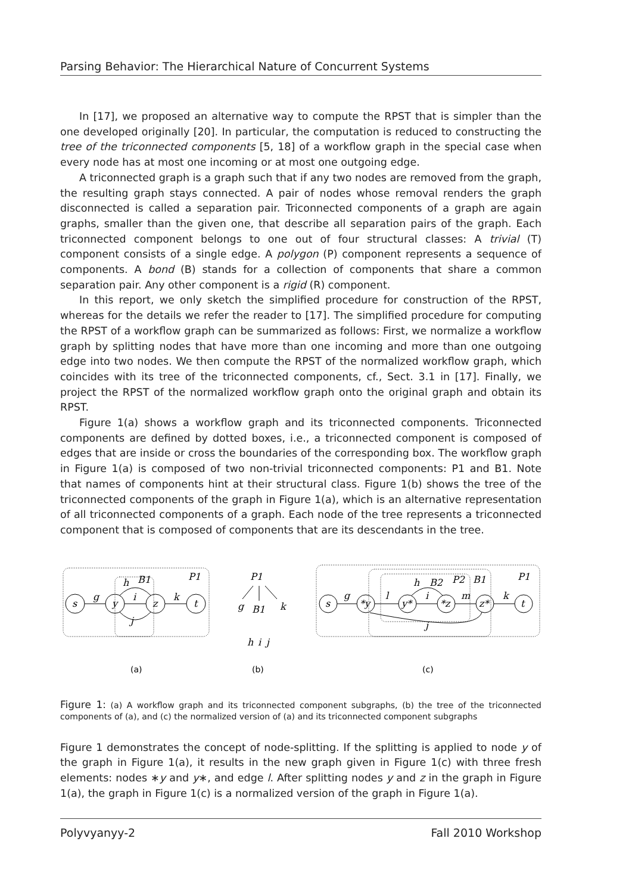Parsing Behavior: The Hierarchical Nature of Concurrent Systems
In [17], we proposed an alternative way to compute the RPST that is simpler than the one developed originally [20]. In particular, the computation is reduced to constructing the tree of the triconnected components [5, 18] of a workflow graph in the special case when every node has at most one incoming or at most one outgoing edge.
A triconnected graph is a graph such that if any two nodes are removed from the graph, the resulting graph stays connected. A pair of nodes whose removal renders the graph disconnected is called a separation pair. Triconnected components of a graph are again graphs, smaller than the given one, that describe all separation pairs of the graph. Each triconnected component belongs to one out of four structural classes: A trivial (T) component consists of a single edge. A polygon (P) component represents a sequence of components. A bond (B) stands for a collection of components that share a common separation pair. Any other component is a rigid (R) component.
In this report, we only sketch the simplified procedure for construction of the RPST, whereas for the details we refer the reader to [17]. The simplified procedure for computing the RPST of a workflow graph can be summarized as follows: First, we normalize a workflow graph by splitting nodes that have more than one incoming and more than one outgoing edge into two nodes. We then compute the RPST of the normalized workflow graph, which coincides with its tree of the triconnected components, cf., Sect. 3.1 in [17]. Finally, we project the RPST of the normalized workflow graph onto the original graph and obtain its RPST.
Figure 1(a) shows a workflow graph and its triconnected components. Triconnected components are defined by dotted boxes, i.e., a triconnected component is composed of edges that are inside or cross the boundaries of the corresponding box. The workflow graph in Figure 1(a) is composed of two non-trivial triconnected components: P1 and B1. Note that names of components hint at their structural class. Figure 1(b) shows the tree of the triconnected components of the graph in Figure 1(a), which is an alternative representation of all triconnected components of a graph. Each node of the tree represents a triconnected component that is composed of components that are its descendants in the tree.
g
i
k
h
B1
P1
j
s
y
z
t
(a)
P1
g
B1
k
h
i
j
(b)
s
*y
y*
*z
z*
t
g
l
i
m
k
h
B2
P2
B1
P1
j
(c)
Figure 1: (a) A workflow graph and its triconnected component subgraphs, (b) the tree of the triconnected components of (a), and (c) the normalized version of (a) and its triconnected component subgraphs
Figure 1 demonstrates the concept of node-splitting. If the splitting is applied to node y of the graph in Figure 1(a), it results in the new graph given in Figure 1(c) with three fresh elements: nodes ∗y and y∗, and edge l. After splitting nodes y and z in the graph in Figure 1(a), the graph in Figure 1(c) is a normalized version of the graph in Figure 1(a).
Polyvyanyy-2 Fall 2010 Workshop